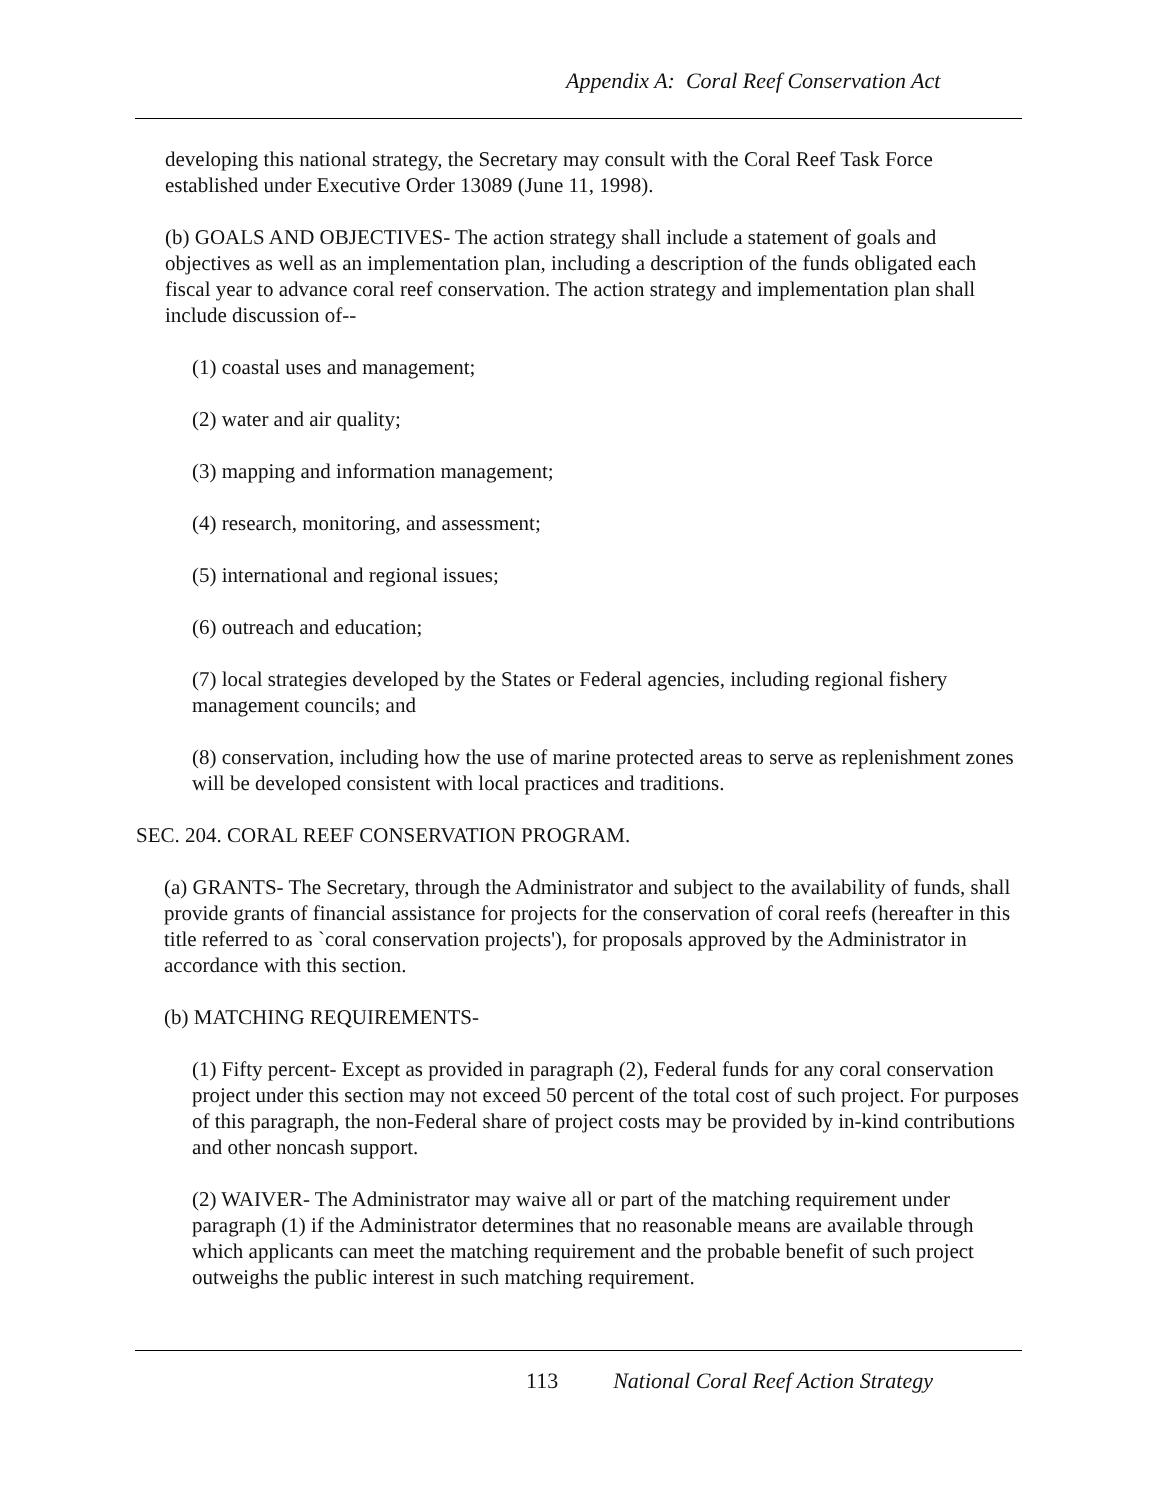Appendix A: Coral Reef Conservation Act
developing this national strategy, the Secretary may consult with the Coral Reef Task Force established under Executive Order 13089 (June 11, 1998).
(b) GOALS AND OBJECTIVES- The action strategy shall include a statement of goals and objectives as well as an implementation plan, including a description of the funds obligated each fiscal year to advance coral reef conservation. The action strategy and implementation plan shall include discussion of--
(1) coastal uses and management;
(2) water and air quality;
(3) mapping and information management;
(4) research, monitoring, and assessment;
(5) international and regional issues;
(6) outreach and education;
(7) local strategies developed by the States or Federal agencies, including regional fishery management councils; and
(8) conservation, including how the use of marine protected areas to serve as replenishment zones will be developed consistent with local practices and traditions.
SEC. 204. CORAL REEF CONSERVATION PROGRAM.
(a) GRANTS- The Secretary, through the Administrator and subject to the availability of funds, shall provide grants of financial assistance for projects for the conservation of coral reefs (hereafter in this title referred to as `coral conservation projects'), for proposals approved by the Administrator in accordance with this section.
(b) MATCHING REQUIREMENTS-
(1) Fifty percent- Except as provided in paragraph (2), Federal funds for any coral conservation project under this section may not exceed 50 percent of the total cost of such project. For purposes of this paragraph, the non-Federal share of project costs may be provided by in-kind contributions and other noncash support.
(2) WAIVER- The Administrator may waive all or part of the matching requirement under paragraph (1) if the Administrator determines that no reasonable means are available through which applicants can meet the matching requirement and the probable benefit of such project outweighs the public interest in such matching requirement.
113 National Coral Reef Action Strategy